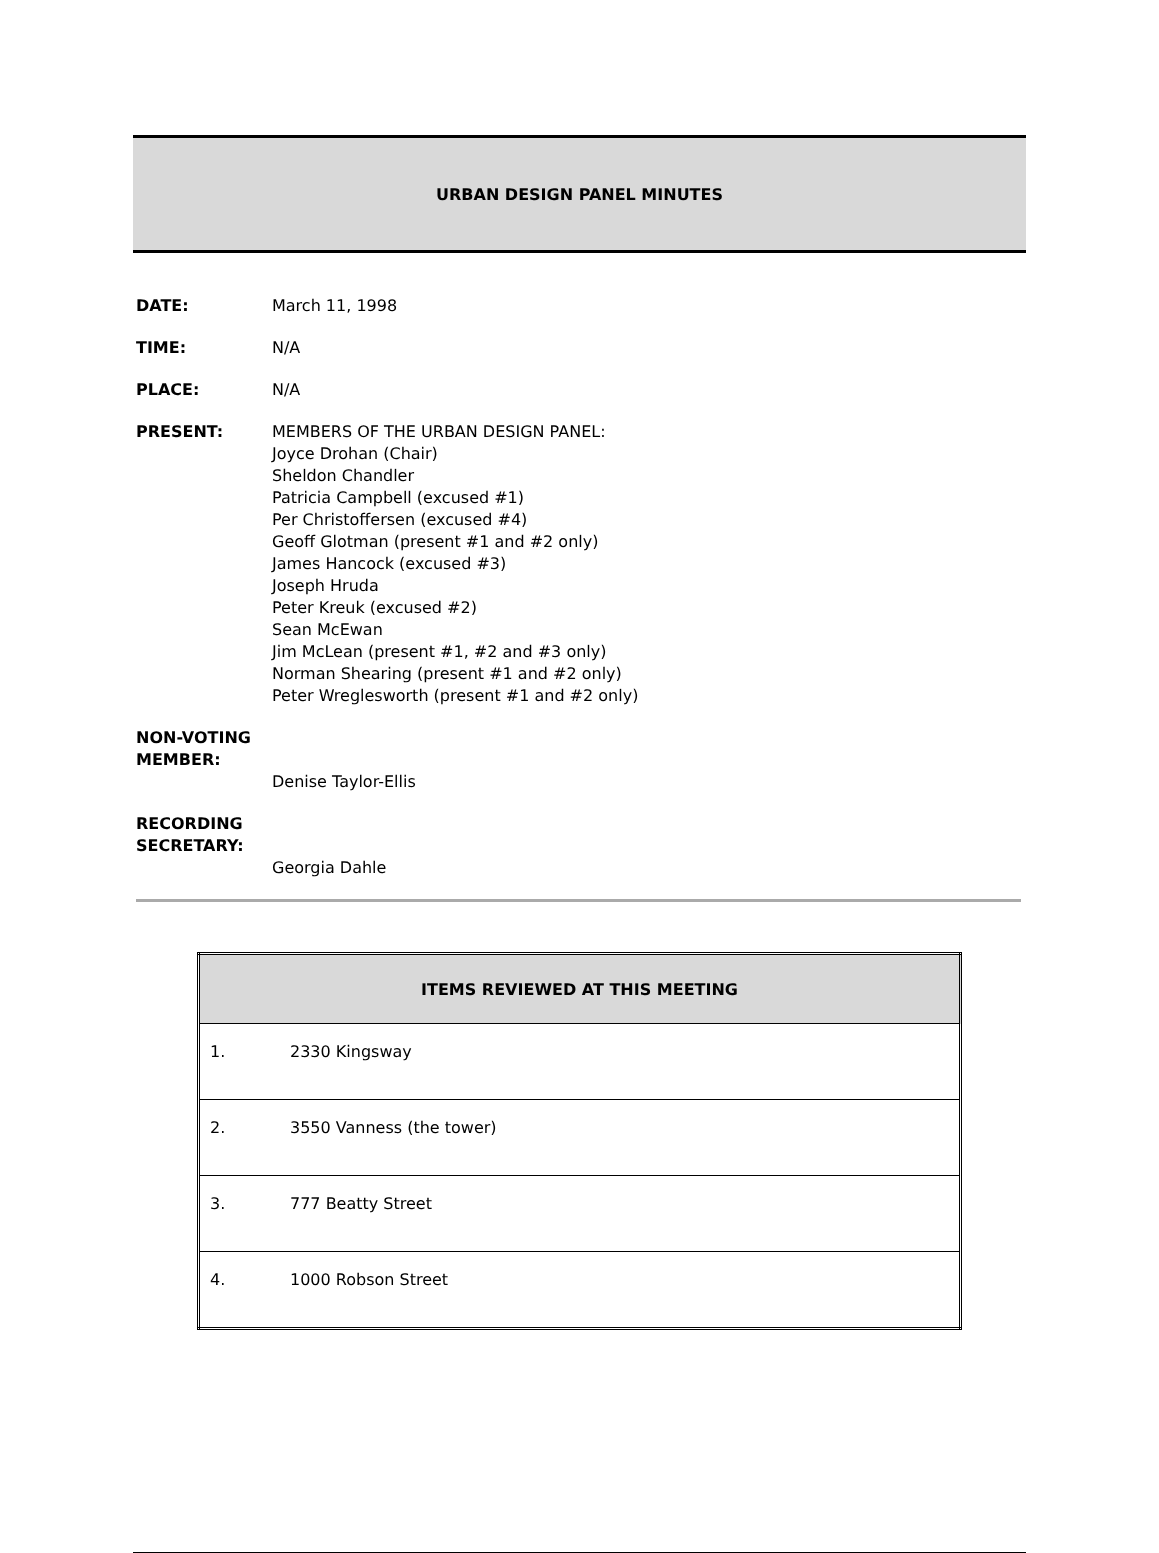URBAN DESIGN PANEL MINUTES
DATE: March 11, 1998
TIME: N/A
PLACE: N/A
PRESENT: MEMBERS OF THE URBAN DESIGN PANEL:
Joyce Drohan (Chair)
Sheldon Chandler
Patricia Campbell (excused #1)
Per Christoffersen (excused #4)
Geoff Glotman (present #1 and #2 only)
James Hancock (excused #3)
Joseph Hruda
Peter Kreuk (excused #2)
Sean McEwan
Jim McLean (present #1, #2 and #3 only)
Norman Shearing (present #1 and #2 only)
Peter Wreglesworth (present #1 and #2 only)
NON-VOTING MEMBER:
Denise Taylor-Ellis
RECORDING SECRETARY:
Georgia Dahle
| ITEMS REVIEWED AT THIS MEETING | |
| --- | --- |
| 1. | 2330 Kingsway |
| 2. | 3550 Vanness (the tower) |
| 3. | 777 Beatty Street |
| 4. | 1000 Robson Street |